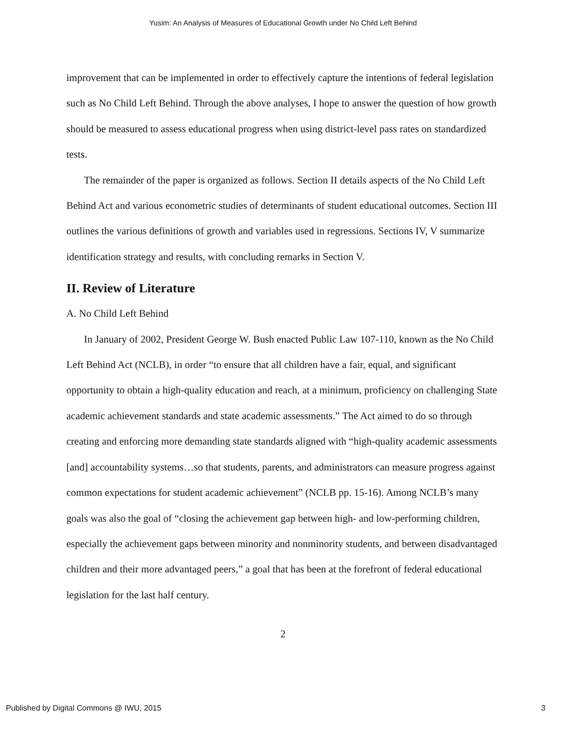Yusim: An Analysis of Measures of Educational Growth under No Child Left Behind
improvement that can be implemented in order to effectively capture the intentions of federal legislation such as No Child Left Behind. Through the above analyses, I hope to answer the question of how growth should be measured to assess educational progress when using district-level pass rates on standardized tests.
The remainder of the paper is organized as follows. Section II details aspects of the No Child Left Behind Act and various econometric studies of determinants of student educational outcomes. Section III outlines the various definitions of growth and variables used in regressions. Sections IV, V summarize identification strategy and results, with concluding remarks in Section V.
II. Review of Literature
A. No Child Left Behind
In January of 2002, President George W. Bush enacted Public Law 107-110, known as the No Child Left Behind Act (NCLB), in order “to ensure that all children have a fair, equal, and significant opportunity to obtain a high-quality education and reach, at a minimum, proficiency on challenging State academic achievement standards and state academic assessments.” The Act aimed to do so through creating and enforcing more demanding state standards aligned with “high-quality academic assessments [and] accountability systems…so that students, parents, and administrators can measure progress against common expectations for student academic achievement” (NCLB pp. 15-16). Among NCLB’s many goals was also the goal of “closing the achievement gap between high- and low-performing children, especially the achievement gaps between minority and nonminority students, and between disadvantaged children and their more advantaged peers,” a goal that has been at the forefront of federal educational legislation for the last half century.
2
Published by Digital Commons @ IWU, 2015 3